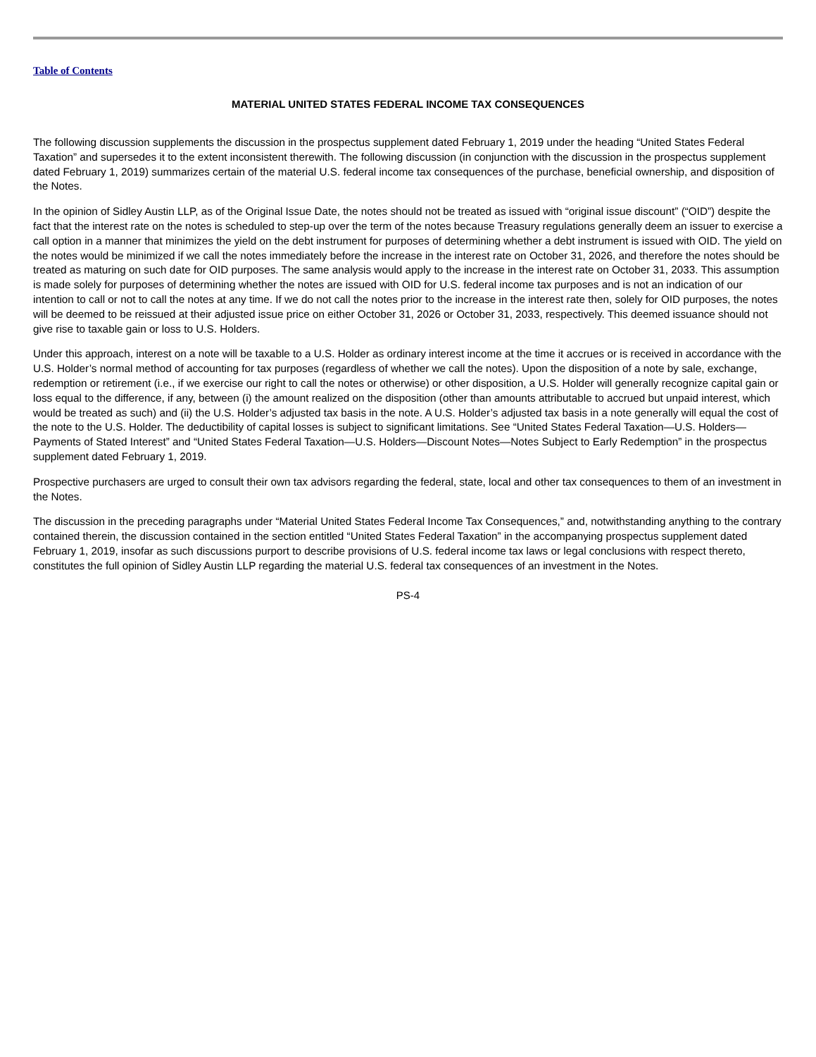Table of Contents
MATERIAL UNITED STATES FEDERAL INCOME TAX CONSEQUENCES
The following discussion supplements the discussion in the prospectus supplement dated February 1, 2019 under the heading “United States Federal Taxation” and supersedes it to the extent inconsistent therewith. The following discussion (in conjunction with the discussion in the prospectus supplement dated February 1, 2019) summarizes certain of the material U.S. federal income tax consequences of the purchase, beneficial ownership, and disposition of the Notes.
In the opinion of Sidley Austin LLP, as of the Original Issue Date, the notes should not be treated as issued with “original issue discount” (“OID”) despite the fact that the interest rate on the notes is scheduled to step-up over the term of the notes because Treasury regulations generally deem an issuer to exercise a call option in a manner that minimizes the yield on the debt instrument for purposes of determining whether a debt instrument is issued with OID. The yield on the notes would be minimized if we call the notes immediately before the increase in the interest rate on October 31, 2026, and therefore the notes should be treated as maturing on such date for OID purposes. The same analysis would apply to the increase in the interest rate on October 31, 2033. This assumption is made solely for purposes of determining whether the notes are issued with OID for U.S. federal income tax purposes and is not an indication of our intention to call or not to call the notes at any time. If we do not call the notes prior to the increase in the interest rate then, solely for OID purposes, the notes will be deemed to be reissued at their adjusted issue price on either October 31, 2026 or October 31, 2033, respectively. This deemed issuance should not give rise to taxable gain or loss to U.S. Holders.
Under this approach, interest on a note will be taxable to a U.S. Holder as ordinary interest income at the time it accrues or is received in accordance with the U.S. Holder’s normal method of accounting for tax purposes (regardless of whether we call the notes). Upon the disposition of a note by sale, exchange, redemption or retirement (i.e., if we exercise our right to call the notes or otherwise) or other disposition, a U.S. Holder will generally recognize capital gain or loss equal to the difference, if any, between (i) the amount realized on the disposition (other than amounts attributable to accrued but unpaid interest, which would be treated as such) and (ii) the U.S. Holder’s adjusted tax basis in the note. A U.S. Holder’s adjusted tax basis in a note generally will equal the cost of the note to the U.S. Holder. The deductibility of capital losses is subject to significant limitations. See “United States Federal Taxation—U.S. Holders—Payments of Stated Interest” and “United States Federal Taxation—U.S. Holders—Discount Notes—Notes Subject to Early Redemption” in the prospectus supplement dated February 1, 2019.
Prospective purchasers are urged to consult their own tax advisors regarding the federal, state, local and other tax consequences to them of an investment in the Notes.
The discussion in the preceding paragraphs under “Material United States Federal Income Tax Consequences,” and, notwithstanding anything to the contrary contained therein, the discussion contained in the section entitled “United States Federal Taxation” in the accompanying prospectus supplement dated February 1, 2019, insofar as such discussions purport to describe provisions of U.S. federal income tax laws or legal conclusions with respect thereto, constitutes the full opinion of Sidley Austin LLP regarding the material U.S. federal tax consequences of an investment in the Notes.
PS-4